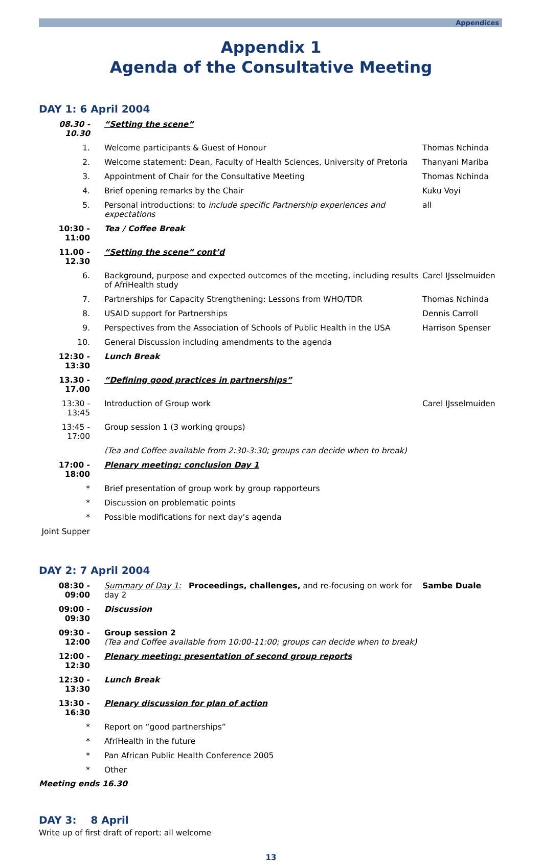Appendices
Appendix 1
Agenda of the Consultative Meeting
DAY 1: 6 April 2004
| 08.30 - 10.30 | “Setting the scene” | |
| 1. | Welcome participants & Guest of Honour | Thomas Nchinda |
| 2. | Welcome statement: Dean, Faculty of Health Sciences, University of Pretoria | Thanyani Mariba |
| 3. | Appointment of Chair for the Consultative Meeting | Thomas Nchinda |
| 4. | Brief opening remarks by the Chair | Kuku Voyi |
| 5. | Personal introductions: to include specific Partnership experiences and expectations | all |
| 10:30 - 11:00 | Tea / Coffee Break | |
| 11.00 - 12.30 | “Setting the scene” cont’d | |
| 6. | Background, purpose and expected outcomes of the meeting, including results of AfriHealth study | Carel IJsselmuiden |
| 7. | Partnerships for Capacity Strengthening: Lessons from WHO/TDR | Thomas Nchinda |
| 8. | USAID support for Partnerships | Dennis Carroll |
| 9. | Perspectives from the Association of Schools of Public Health in the USA | Harrison Spenser |
| 10. | General Discussion including amendments to the agenda | |
| 12:30 - 13:30 | Lunch Break | |
| 13.30 - 17.00 | “Defining good practices in partnerships” | |
| 13:30 - 13:45 | Introduction of Group work | Carel IJsselmuiden |
| 13:45 - 17:00 | Group session 1 (3 working groups) | |
| | (Tea and Coffee available from 2:30-3:30; groups can decide when to break) | |
| 17:00 - 18:00 | Plenary meeting: conclusion Day 1 | |
| * | Brief presentation of group work by group rapporteurs | |
| * | Discussion on problematic points | |
| * | Possible modifications for next day’s agenda | |
| Joint Supper | | |
DAY 2: 7 April 2004
| 08:30 - 09:00 | Summary of Day 1: Proceedings, challenges, and re-focusing on work for day 2 | Sambe Duale |
| 09:00 - 09:30 | Discussion | |
| 09:30 - 12:00 | Group session 2 (Tea and Coffee available from 10:00-11:00; groups can decide when to break) | |
| 12:00 - 12:30 | Plenary meeting: presentation of second group reports | |
| 12:30 - 13:30 | Lunch Break | |
| 13:30 - 16:30 | Plenary discussion for plan of action | |
| * | Report on “good partnerships” | |
| * | AfriHealth in the future | |
| * | Pan African Public Health Conference 2005 | |
| * | Other | |
Meeting ends 16.30
DAY 3: 8 April
Write up of first draft of report: all welcome
13